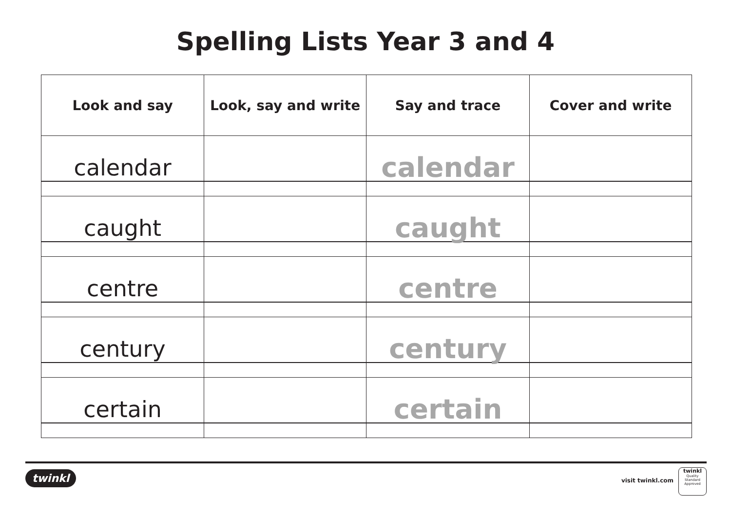Spelling Lists Year 3 and 4
| Look and say | Look, say and write | Say and trace | Cover and write |
| --- | --- | --- | --- |
| calendar | | calendar | |
| caught | | caught | |
| centre | | centre | |
| century | | century | |
| certain | | certain | |
twinkl visit twinkl.com
twinkl
Quality Standard Approved